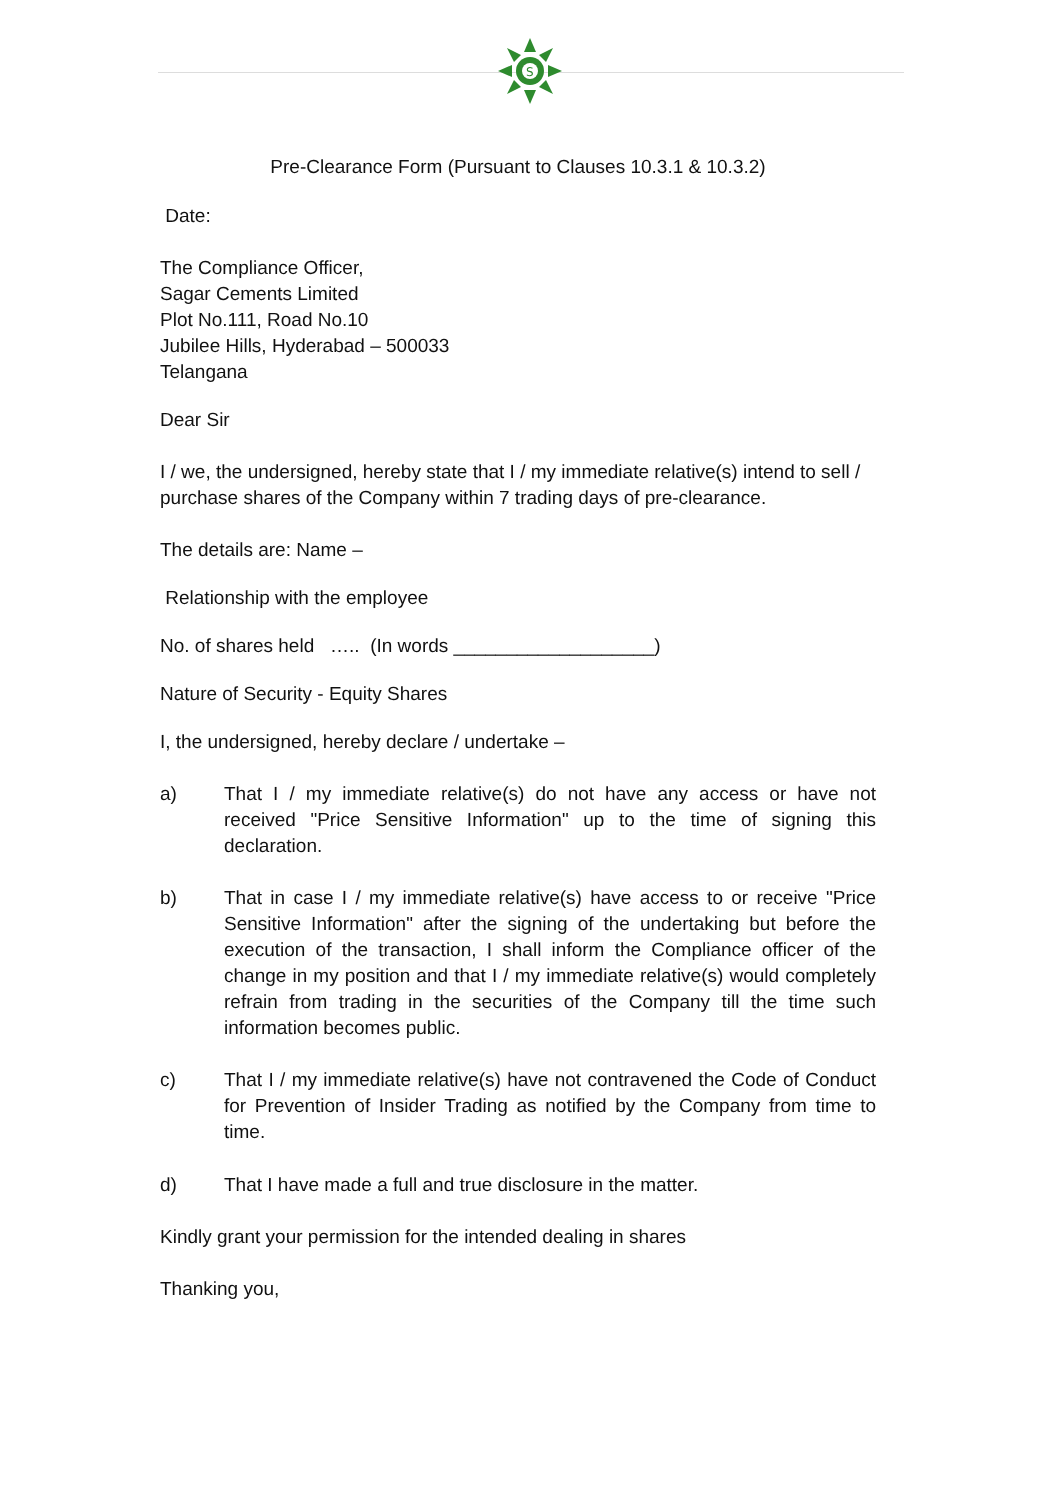S
Pre-Clearance Form (Pursuant to Clauses 10.3.1 & 10.3.2)
Date:
The Compliance Officer,
Sagar Cements Limited
Plot No.111, Road No.10
Jubilee Hills, Hyderabad – 500033
Telangana
Dear Sir
I / we, the undersigned, hereby state that I / my immediate relative(s) intend to sell / purchase shares of the Company within 7 trading days of pre-clearance.
The details are: Name –
Relationship with the employee
No. of shares held ….. (In words ___________________)
Nature of Security - Equity Shares
I, the undersigned, hereby declare / undertake –
a) That I / my immediate relative(s) do not have any access or have not received "Price Sensitive Information" up to the time of signing this declaration.
b) That in case I / my immediate relative(s) have access to or receive "Price Sensitive Information" after the signing of the undertaking but before the execution of the transaction, I shall inform the Compliance officer of the change in my position and that I / my immediate relative(s) would completely refrain from trading in the securities of the Company till the time such information becomes public.
c) That I / my immediate relative(s) have not contravened the Code of Conduct for Prevention of Insider Trading as notified by the Company from time to time.
d) That I have made a full and true disclosure in the matter.
Kindly grant your permission for the intended dealing in shares
Thanking you,